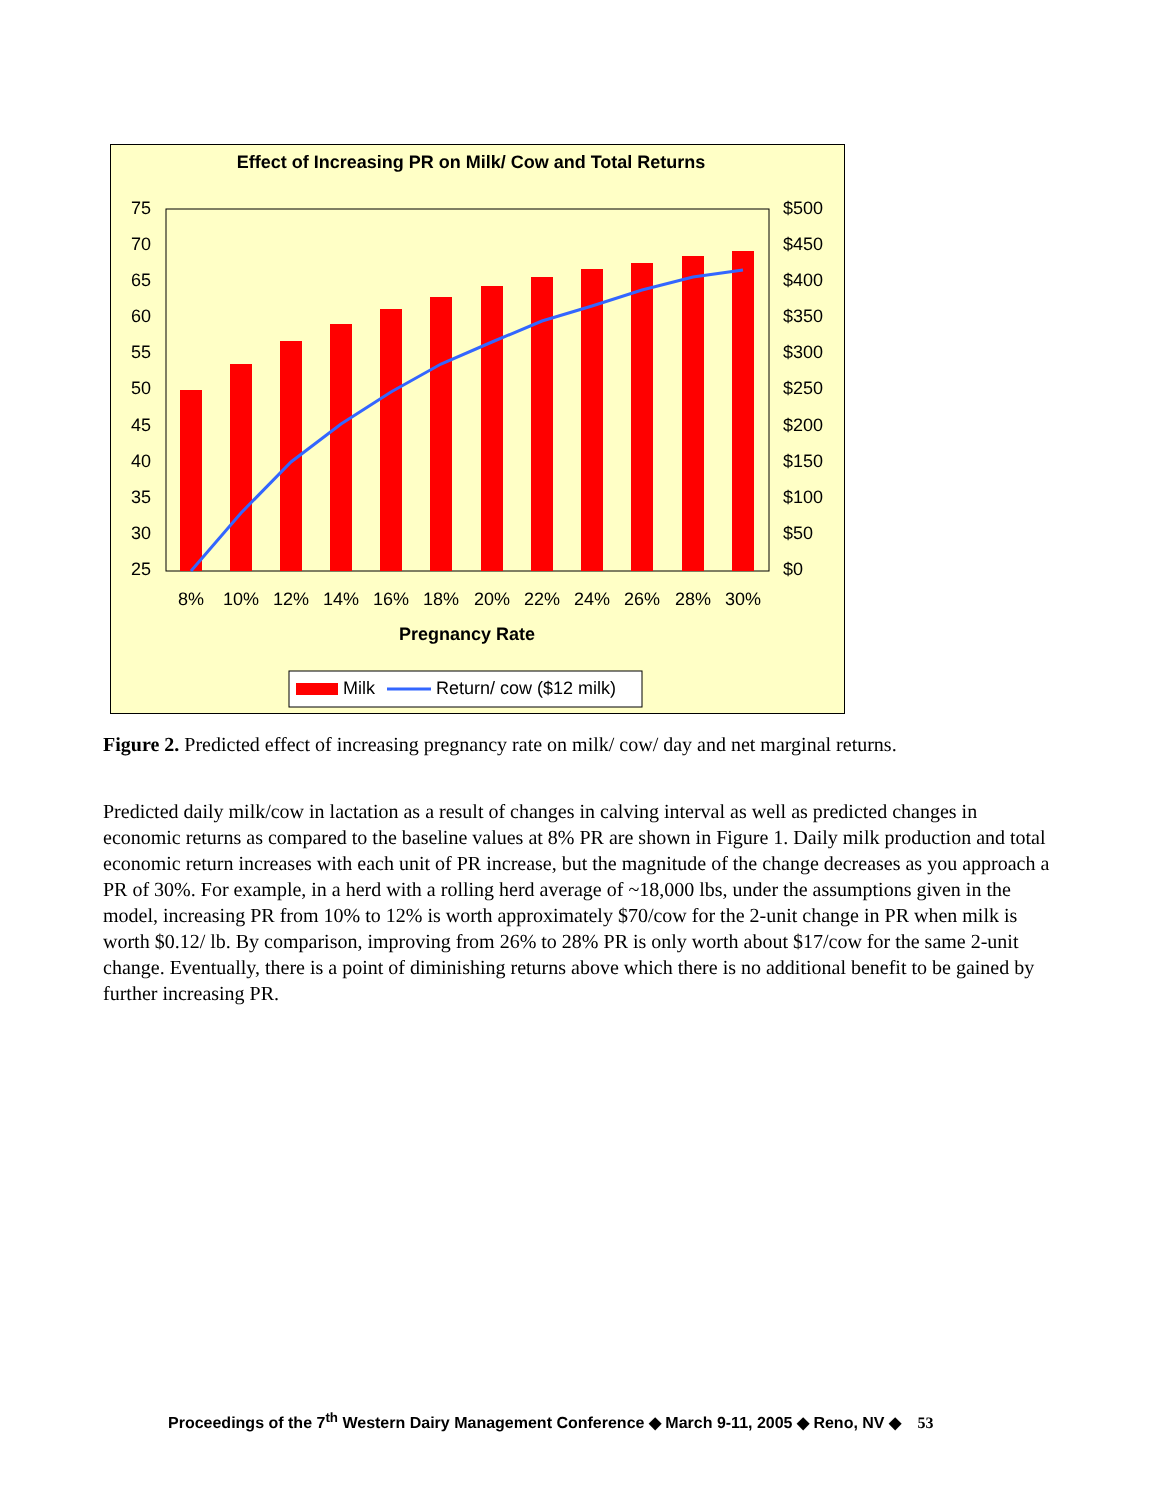Effect of Increasing PR on Milk/ Cow and Total Returns
75
70
65
60
55
50
45
40
35
30
25
$500
$450
$400
$350
$300
$250
$200
$150
$100
$50
$0
8%
10%
12%
14%
16%
18%
20%
22%
24%
26%
28%
30%
Pregnancy Rate
Milk
Return/ cow ($12 milk)
Figure 2. Predicted effect of increasing pregnancy rate on milk/ cow/ day and net marginal returns.
Predicted daily milk/cow in lactation as a result of changes in calving interval as well as predicted changes in economic returns as compared to the baseline values at 8% PR are shown in Figure 1. Daily milk production and total economic return increases with each unit of PR increase, but the magnitude of the change decreases as you approach a PR of 30%. For example, in a herd with a rolling herd average of ~18,000 lbs, under the assumptions given in the model, increasing PR from 10% to 12% is worth approximately $70/cow for the 2-unit change in PR when milk is worth $0.12/ lb. By comparison, improving from 26% to 28% PR is only worth about $17/cow for the same 2-unit change. Eventually, there is a point of diminishing returns above which there is no additional benefit to be gained by further increasing PR.
Proceedings of the 7<sup>th</sup> Western Dairy Management Conference ◆ March 9-11, 2005 ◆ Reno, NV ◆ 53